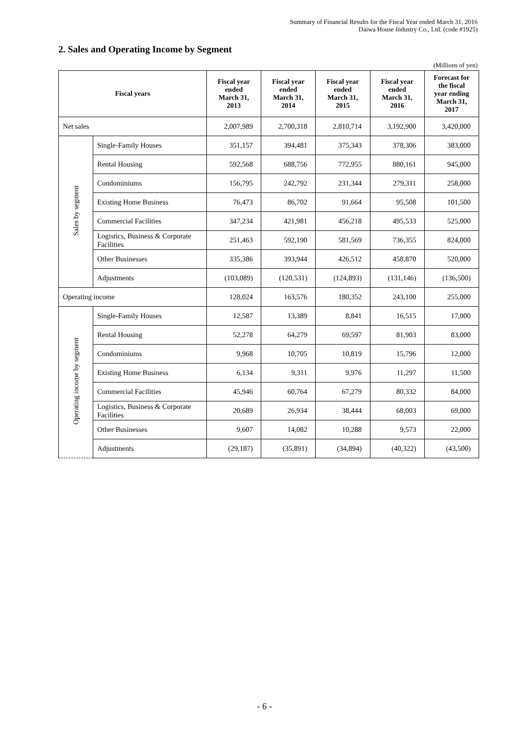Summary of Financial Results for the Fiscal Year ended March 31, 2016
Daiwa House Industry Co., Ltd. (code #1925)
2. Sales and Operating Income by Segment
(Millions of yen)
| Fiscal years | | Fiscal year ended March 31, 2013 | Fiscal year ended March 31, 2014 | Fiscal year ended March 31, 2015 | Fiscal year ended March 31, 2016 | Forecast for the fiscal year ending March 31, 2017 |
| --- | --- | --- | --- | --- | --- | --- |
| Net sales | | 2,007,989 | 2,700,318 | 2,810,714 | 3,192,900 | 3,420,000 |
| Sales by segment | Single-Family Houses | 351,157 | 394,481 | 375,343 | 378,306 | 383,000 |
| | Rental Housing | 592,568 | 688,756 | 772,955 | 880,161 | 945,000 |
| | Condominiums | 156,795 | 242,792 | 231,344 | 279,311 | 258,000 |
| | Existing Home Business | 76,473 | 86,702 | 91,664 | 95,508 | 101,500 |
| | Commercial Facilities | 347,234 | 421,981 | 456,218 | 495,533 | 525,000 |
| | Logistics, Business & Corporate Facilities | 251,463 | 592,190 | 581,569 | 736,355 | 824,000 |
| | Other Businesses | 335,386 | 393,944 | 426,512 | 458,870 | 520,000 |
| | Adjustments | (103,089) | (120,531) | (124,893) | (131,146) | (136,500) |
| Operating income | | 128,024 | 163,576 | 180,352 | 243,100 | 255,000 |
| Operating income by segment | Single-Family Houses | 12,587 | 13,389 | 8,841 | 16,515 | 17,000 |
| | Rental Housing | 52,278 | 64,279 | 69,597 | 81,903 | 83,000 |
| | Condominiums | 9,968 | 10,705 | 10,819 | 15,796 | 12,000 |
| | Existing Home Business | 6,134 | 9,311 | 9,976 | 11,297 | 11,500 |
| | Commercial Facilities | 45,946 | 60,764 | 67,279 | 80,332 | 84,000 |
| | Logistics, Business & Corporate Facilities | 20,689 | 26,934 | 38,444 | 68,003 | 69,000 |
| | Other Businesses | 9,607 | 14,082 | 10,288 | 9,573 | 22,000 |
| | Adjustments | (29,187) | (35,891) | (34,894) | (40,322) | (43,500) |
- 6 -